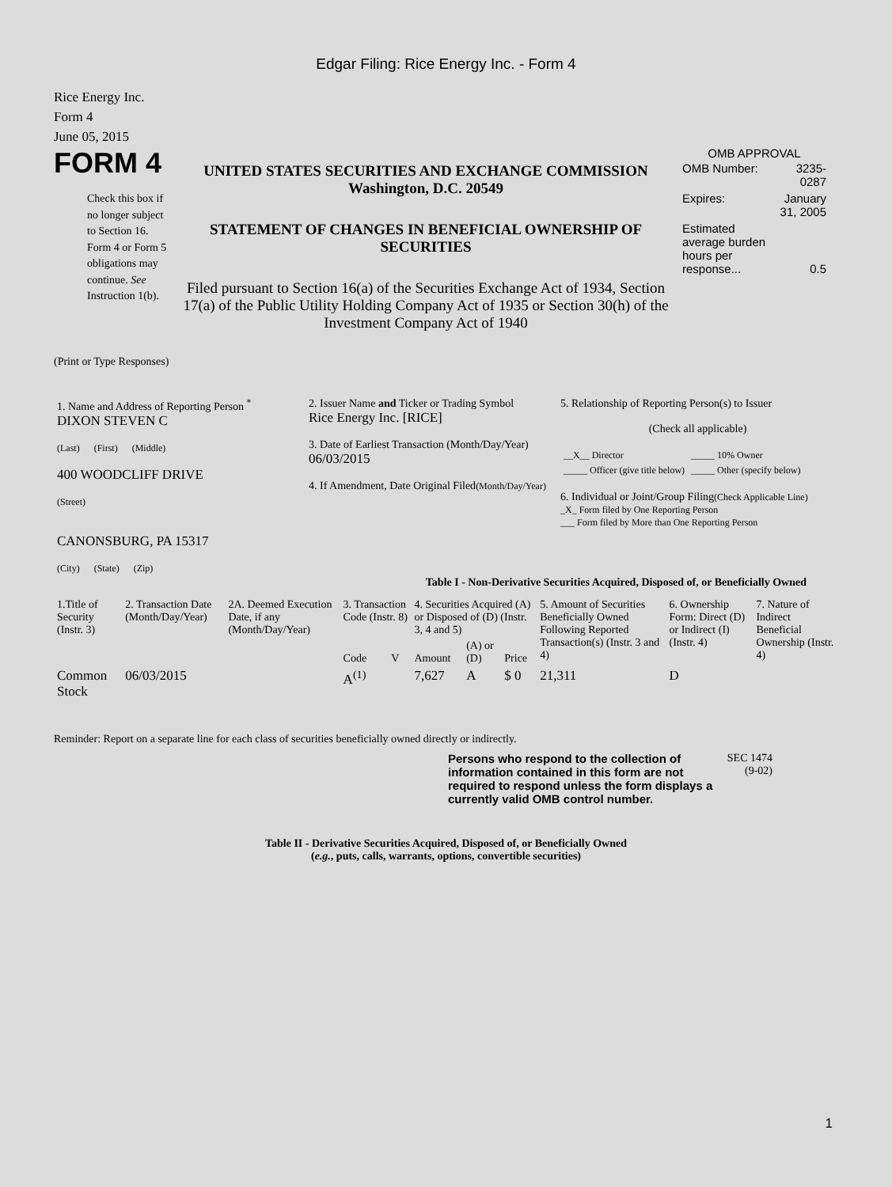Edgar Filing: Rice Energy Inc. - Form 4
Rice Energy Inc.
Form 4
June 05, 2015
FORM 4
Check this box if no longer subject to Section 16. Form 4 or Form 5 obligations may continue. See Instruction 1(b).
UNITED STATES SECURITIES AND EXCHANGE COMMISSION
Washington, D.C. 20549
STATEMENT OF CHANGES IN BENEFICIAL OWNERSHIP OF SECURITIES
Filed pursuant to Section 16(a) of the Securities Exchange Act of 1934, Section 17(a) of the Public Utility Holding Company Act of 1935 or Section 30(h) of the Investment Company Act of 1940
OMB APPROVAL
| OMB Number: | 3235-0287 |
| Expires: | January 31, 2005 |
| Estimated average burden hours per response... | 0.5 |
(Print or Type Responses)
| 1. Name and Address of Reporting Person <sup>*</sup> DIXON STEVEN C (Last) (First) (Middle) 400 WOODCLIFF DRIVE (Street) CANONSBURG, PA 15317 (City) (State) (Zip) | 2. Issuer Name and Ticker or Trading Symbol Rice Energy Inc. [RICE] 3. Date of Earliest Transaction (Month/Day/Year) 06/03/2015 4. If Amendment, Date Original Filed (Month/Day/Year) | 5. Relationship of Reporting Person(s) to Issuer (Check all applicable) / __X__ Director / _____ 10% Owner / / _____ Officer (give title below) / _____ Other (specify below) / 6. Individual or Joint/Group Filing (Check Applicable Line) _X_ Form filed by One Reporting Person ___ Form filed by More than One Reporting Person |
Table I - Non-Derivative Securities Acquired, Disposed of, or Beneficially Owned
| 1.Title of Security (Instr. 3) | 2. Transaction Date (Month/Day/Year) | 2A. Deemed Execution Date, if any (Month/Day/Year) | 3. Transaction Code (Instr. 8) | | 4. Securities Acquired (A) or Disposed of (D) (Instr. 3, 4 and 5) | | | 5. Amount of Securities Beneficially Owned Following Reported Transaction(s) (Instr. 3 and 4) | 6. Ownership Form: Direct (D) or Indirect (I) (Instr. 4) | 7. Nature of Indirect Beneficial Ownership (Instr. 4) |
| --- | --- | --- | --- | --- | --- | --- | --- | --- | --- | --- |
| | | | Code | V | Amount | (A) or (D) | Price | | | |
| Common Stock | 06/03/2015 | | A<sup>(1)</sup> | | 7,627 | A | $ 0 | 21,311 | D | |
Reminder: Report on a separate line for each class of securities beneficially owned directly or indirectly.
Persons who respond to the collection of information contained in this form are not required to respond unless the form displays a currently valid OMB control number.
SEC 1474 (9-02)
Table II - Derivative Securities Acquired, Disposed of, or Beneficially Owned
(e.g., puts, calls, warrants, options, convertible securities)
1